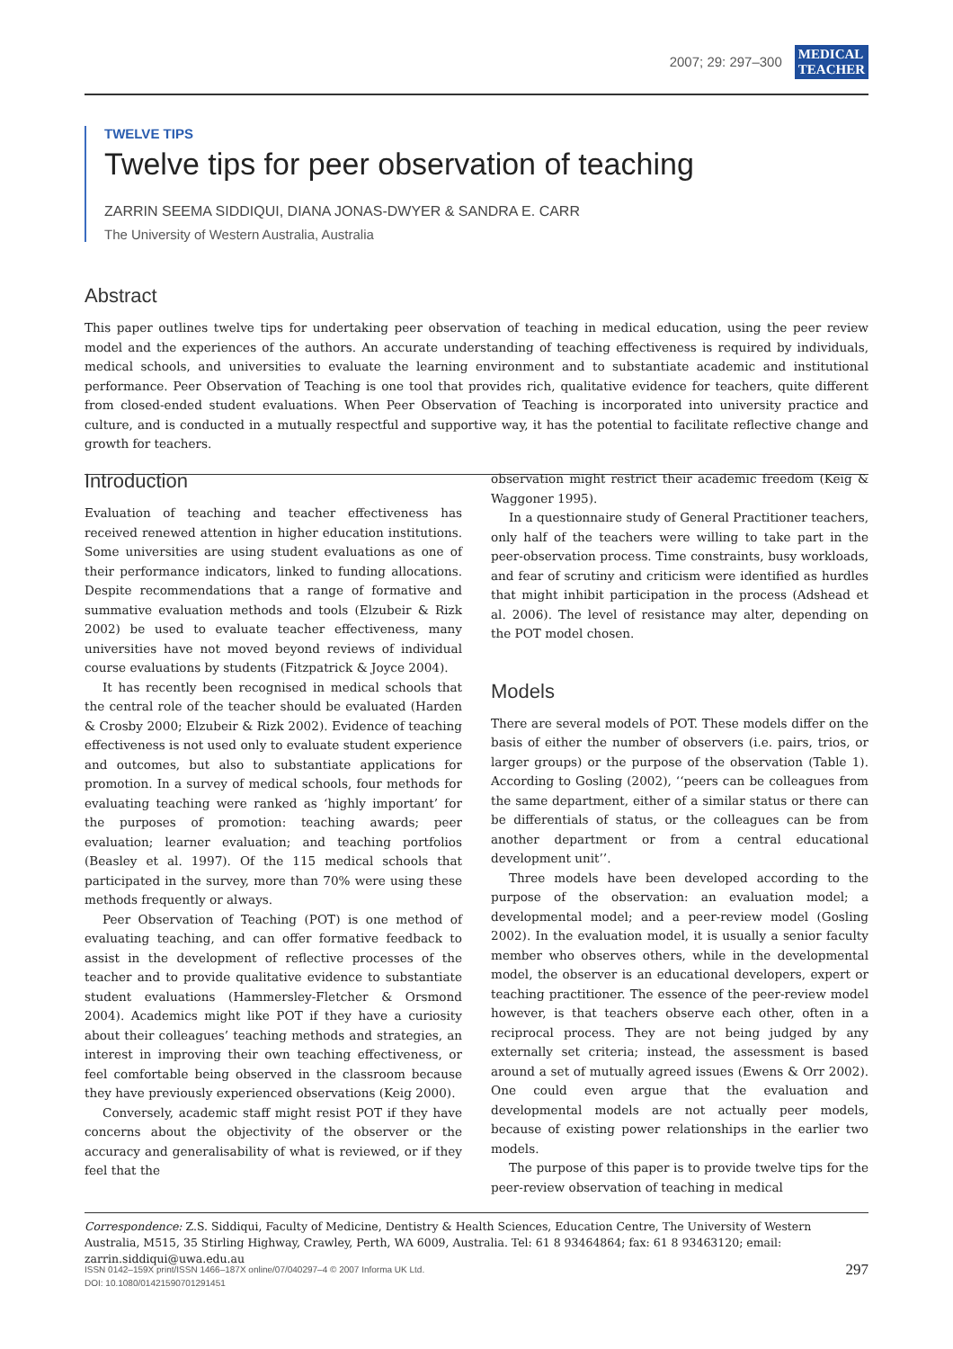2007; 29: 297–300 MEDICAL
TEACHER
TWELVE TIPS
Twelve tips for peer observation of teaching
ZARRIN SEEMA SIDDIQUI, DIANA JONAS-DWYER & SANDRA E. CARR
The University of Western Australia, Australia
Abstract
This paper outlines twelve tips for undertaking peer observation of teaching in medical education, using the peer review model and the experiences of the authors. An accurate understanding of teaching effectiveness is required by individuals, medical schools, and universities to evaluate the learning environment and to substantiate academic and institutional performance. Peer Observation of Teaching is one tool that provides rich, qualitative evidence for teachers, quite different from closed-ended student evaluations. When Peer Observation of Teaching is incorporated into university practice and culture, and is conducted in a mutually respectful and supportive way, it has the potential to facilitate reflective change and growth for teachers.
Introduction
Evaluation of teaching and teacher effectiveness has received renewed attention in higher education institutions. Some universities are using student evaluations as one of their performance indicators, linked to funding allocations. Despite recommendations that a range of formative and summative evaluation methods and tools (Elzubeir & Rizk 2002) be used to evaluate teacher effectiveness, many universities have not moved beyond reviews of individual course evaluations by students (Fitzpatrick & Joyce 2004).
It has recently been recognised in medical schools that the central role of the teacher should be evaluated (Harden & Crosby 2000; Elzubeir & Rizk 2002). Evidence of teaching effectiveness is not used only to evaluate student experience and outcomes, but also to substantiate applications for promotion. In a survey of medical schools, four methods for evaluating teaching were ranked as ‘highly important’ for the purposes of promotion: teaching awards; peer evaluation; learner evaluation; and teaching portfolios (Beasley et al. 1997). Of the 115 medical schools that participated in the survey, more than 70% were using these methods frequently or always.
Peer Observation of Teaching (POT) is one method of evaluating teaching, and can offer formative feedback to assist in the development of reflective processes of the teacher and to provide qualitative evidence to substantiate student evaluations (Hammersley-Fletcher & Orsmond 2004). Academics might like POT if they have a curiosity about their colleagues’ teaching methods and strategies, an interest in improving their own teaching effectiveness, or feel comfortable being observed in the classroom because they have previously experienced observations (Keig 2000).
Conversely, academic staff might resist POT if they have concerns about the objectivity of the observer or the accuracy and generalisability of what is reviewed, or if they feel that the
observation might restrict their academic freedom (Keig & Waggoner 1995).
In a questionnaire study of General Practitioner teachers, only half of the teachers were willing to take part in the peer-observation process. Time constraints, busy workloads, and fear of scrutiny and criticism were identified as hurdles that might inhibit participation in the process (Adshead et al. 2006). The level of resistance may alter, depending on the POT model chosen.
Models
There are several models of POT. These models differ on the basis of either the number of observers (i.e. pairs, trios, or larger groups) or the purpose of the observation (Table 1). According to Gosling (2002), ‘‘peers can be colleagues from the same department, either of a similar status or there can be differentials of status, or the colleagues can be from another department or from a central educational development unit’’.
Three models have been developed according to the purpose of the observation: an evaluation model; a developmental model; and a peer-review model (Gosling 2002). In the evaluation model, it is usually a senior faculty member who observes others, while in the developmental model, the observer is an educational developers, expert or teaching practitioner. The essence of the peer-review model however, is that teachers observe each other, often in a reciprocal process. They are not being judged by any externally set criteria; instead, the assessment is based around a set of mutually agreed issues (Ewens & Orr 2002). One could even argue that the evaluation and developmental models are not actually peer models, because of existing power relationships in the earlier two models.
The purpose of this paper is to provide twelve tips for the peer-review observation of teaching in medical
Correspondence: Z.S. Siddiqui, Faculty of Medicine, Dentistry & Health Sciences, Education Centre, The University of Western Australia, M515, 35 Stirling Highway, Crawley, Perth, WA 6009, Australia. Tel: 61 8 93464864; fax: 61 8 93463120; email: zarrin.siddiqui@uwa.edu.au
ISSN 0142–159X print/ISSN 1466–187X online/07/040297–4 © 2007 Informa UK Ltd.
DOI: 10.1080/01421590701291451
297